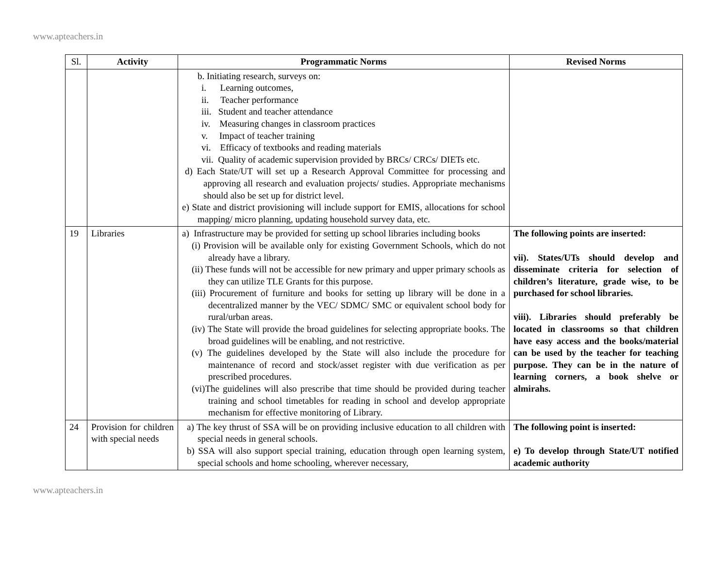www.apteachers.in
| Sl. | Activity | Programmatic Norms | Revised Norms |
| --- | --- | --- | --- |
| | | b. Initiating research, surveys on: i. Learning outcomes, ii. Teacher performance iii. Student and teacher attendance iv. Measuring changes in classroom practices v. Impact of teacher training vi. Efficacy of textbooks and reading materials vii. Quality of academic supervision provided by BRCs/ CRCs/ DIETs etc. d) Each State/UT will set up a Research Approval Committee for processing and approving all research and evaluation projects/ studies. Appropriate mechanisms should also be set up for district level. e) State and district provisioning will include support for EMIS, allocations for school mapping/ micro planning, updating household survey data, etc. | |
| 19 | Libraries | a) Infrastructure may be provided for setting up school libraries including books (i) Provision will be available only for existing Government Schools, which do not already have a library. (ii) These funds will not be accessible for new primary and upper primary schools as they can utilize TLE Grants for this purpose. (iii) Procurement of furniture and books for setting up library will be done in a decentralized manner by the VEC/ SDMC/ SMC or equivalent school body for rural/urban areas. (iv) The State will provide the broad guidelines for selecting appropriate books. The broad guidelines will be enabling, and not restrictive. (v) The guidelines developed by the State will also include the procedure for maintenance of record and stock/asset register with due verification as per prescribed procedures. (vi)The guidelines will also prescribe that time should be provided during teacher training and school timetables for reading in school and develop appropriate mechanism for effective monitoring of Library. | The following points are inserted: vii). States/UTs should develop and disseminate criteria for selection of children’s literature, grade wise, to be purchased for school libraries. viii). Libraries should preferably be located in classrooms so that children have easy access and the books/material can be used by the teacher for teaching purpose. They can be in the nature of learning corners, a book shelve or almirahs. |
| 24 | Provision for children with special needs | a) The key thrust of SSA will be on providing inclusive education to all children with special needs in general schools. b) SSA will also support special training, education through open learning system, special schools and home schooling, wherever necessary, | The following point is inserted: e) To develop through State/UT notified academic authority |
www.apteachers.in